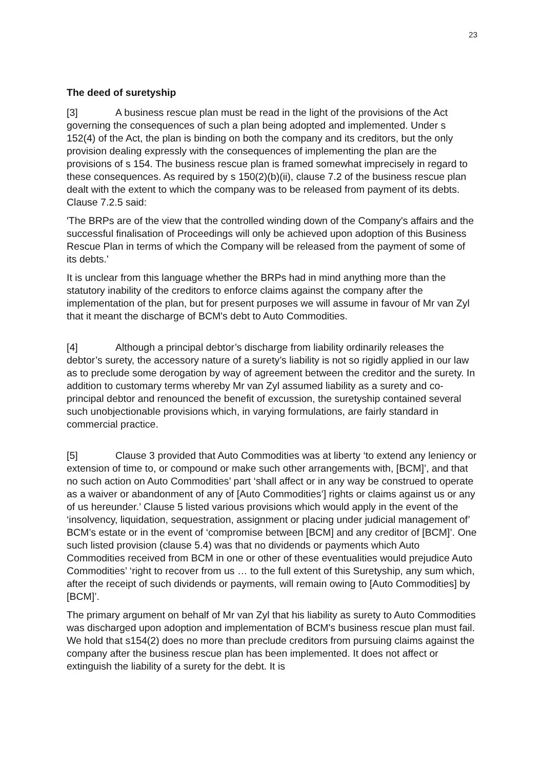23
The deed of suretyship
[3] A business rescue plan must be read in the light of the provisions of the Act governing the consequences of such a plan being adopted and implemented. Under s 152(4) of the Act, the plan is binding on both the company and its creditors, but the only provision dealing expressly with the consequences of implementing the plan are the provisions of s 154. The business rescue plan is framed somewhat imprecisely in regard to these consequences. As required by s 150(2)(b)(ii), clause 7.2 of the business rescue plan dealt with the extent to which the company was to be released from payment of its debts. Clause 7.2.5 said:
'The BRPs are of the view that the controlled winding down of the Company's affairs and the successful finalisation of Proceedings will only be achieved upon adoption of this Business Rescue Plan in terms of which the Company will be released from the payment of some of its debts.'
It is unclear from this language whether the BRPs had in mind anything more than the statutory inability of the creditors to enforce claims against the company after the implementation of the plan, but for present purposes we will assume in favour of Mr van Zyl that it meant the discharge of BCM's debt to Auto Commodities.
[4] Although a principal debtor’s discharge from liability ordinarily releases the debtor’s surety, the accessory nature of a surety’s liability is not so rigidly applied in our law as to preclude some derogation by way of agreement between the creditor and the surety. In addition to customary terms whereby Mr van Zyl assumed liability as a surety and co-principal debtor and renounced the benefit of excussion, the suretyship contained several such unobjectionable provisions which, in varying formulations, are fairly standard in commercial practice.
[5] Clause 3 provided that Auto Commodities was at liberty ‘to extend any leniency or extension of time to, or compound or make such other arrangements with, [BCM]’, and that no such action on Auto Commodities’ part ‘shall affect or in any way be construed to operate as a waiver or abandonment of any of [Auto Commodities’] rights or claims against us or any of us hereunder.’ Clause 5 listed various provisions which would apply in the event of the ‘insolvency, liquidation, sequestration, assignment or placing under judicial management of’ BCM’s estate or in the event of ‘compromise between [BCM] and any creditor of [BCM]’. One such listed provision (clause 5.4) was that no dividends or payments which Auto Commodities received from BCM in one or other of these eventualities would prejudice Auto Commodities’ ‘right to recover from us … to the full extent of this Suretyship, any sum which, after the receipt of such dividends or payments, will remain owing to [Auto Commodities] by [BCM]’.
The primary argument on behalf of Mr van Zyl that his liability as surety to Auto Commodities was discharged upon adoption and implementation of BCM's business rescue plan must fail. We hold that s154(2) does no more than preclude creditors from pursuing claims against the company after the business rescue plan has been implemented. It does not affect or extinguish the liability of a surety for the debt. It is